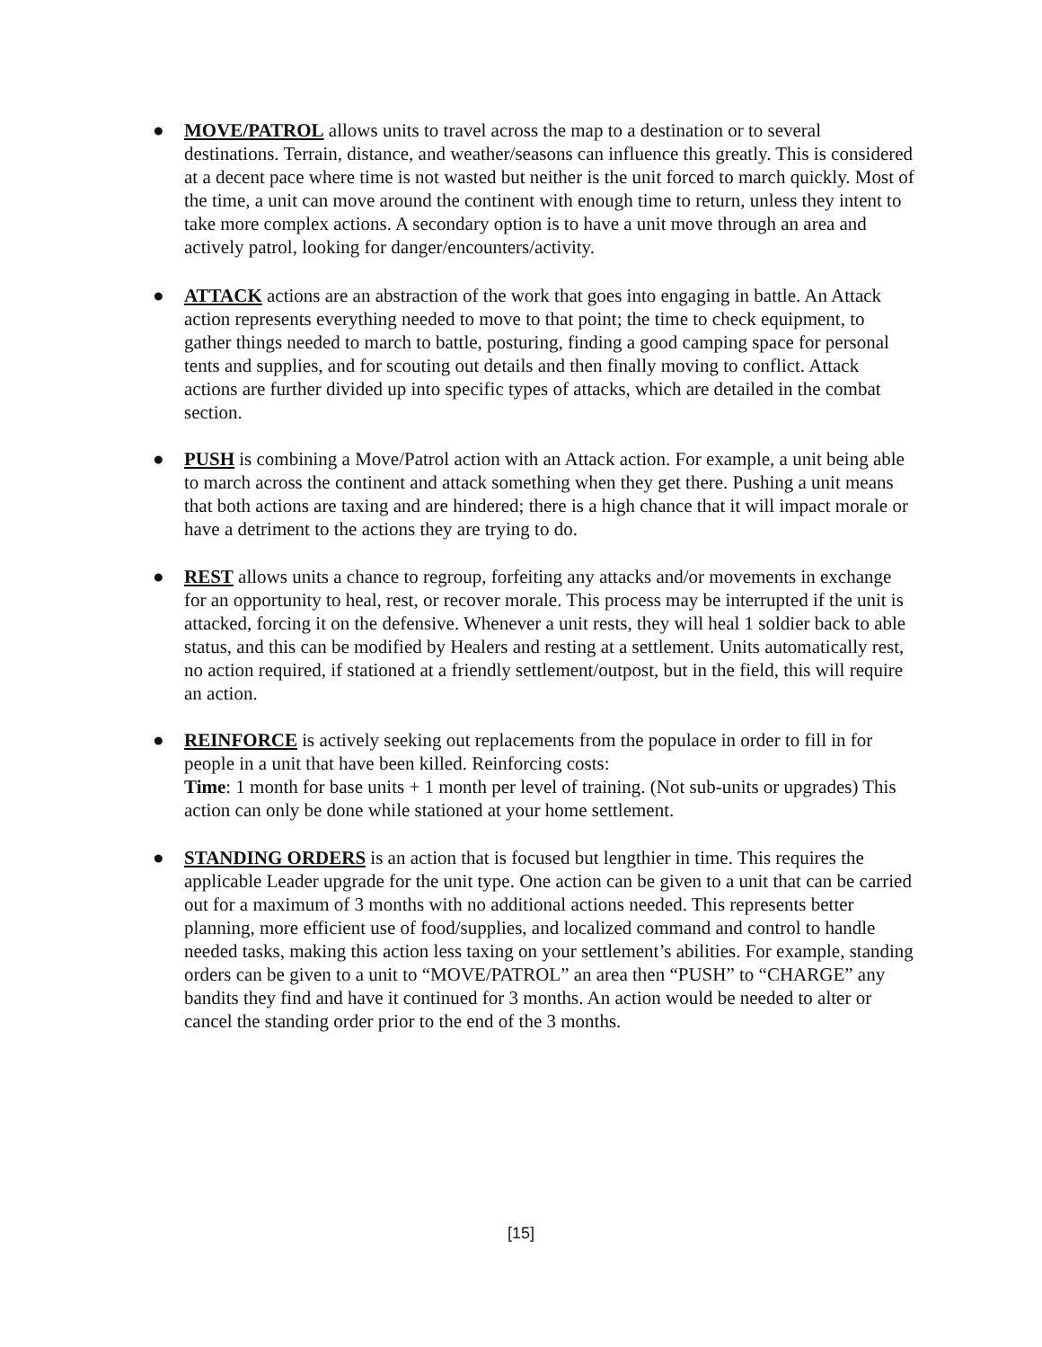● MOVE/PATROL allows units to travel across the map to a destination or to several destinations. Terrain, distance, and weather/seasons can influence this greatly. This is considered at a decent pace where time is not wasted but neither is the unit forced to march quickly. Most of the time, a unit can move around the continent with enough time to return, unless they intent to take more complex actions. A secondary option is to have a unit move through an area and actively patrol, looking for danger/encounters/activity.
● ATTACK actions are an abstraction of the work that goes into engaging in battle. An Attack action represents everything needed to move to that point; the time to check equipment, to gather things needed to march to battle, posturing, finding a good camping space for personal tents and supplies, and for scouting out details and then finally moving to conflict. Attack actions are further divided up into specific types of attacks, which are detailed in the combat section.
● PUSH is combining a Move/Patrol action with an Attack action. For example, a unit being able to march across the continent and attack something when they get there. Pushing a unit means that both actions are taxing and are hindered; there is a high chance that it will impact morale or have a detriment to the actions they are trying to do.
● REST allows units a chance to regroup, forfeiting any attacks and/or movements in exchange for an opportunity to heal, rest, or recover morale. This process may be interrupted if the unit is attacked, forcing it on the defensive. Whenever a unit rests, they will heal 1 soldier back to able status, and this can be modified by Healers and resting at a settlement. Units automatically rest, no action required, if stationed at a friendly settlement/outpost, but in the field, this will require an action.
● REINFORCE is actively seeking out replacements from the populace in order to fill in for people in a unit that have been killed. Reinforcing costs:
Time: 1 month for base units + 1 month per level of training. (Not sub-units or upgrades) This action can only be done while stationed at your home settlement.
● STANDING ORDERS is an action that is focused but lengthier in time. This requires the applicable Leader upgrade for the unit type. One action can be given to a unit that can be carried out for a maximum of 3 months with no additional actions needed. This represents better planning, more efficient use of food/supplies, and localized command and control to handle needed tasks, making this action less taxing on your settlement’s abilities. For example, standing orders can be given to a unit to “MOVE/PATROL” an area then “PUSH” to “CHARGE” any bandits they find and have it continued for 3 months. An action would be needed to alter or cancel the standing order prior to the end of the 3 months.
[15]